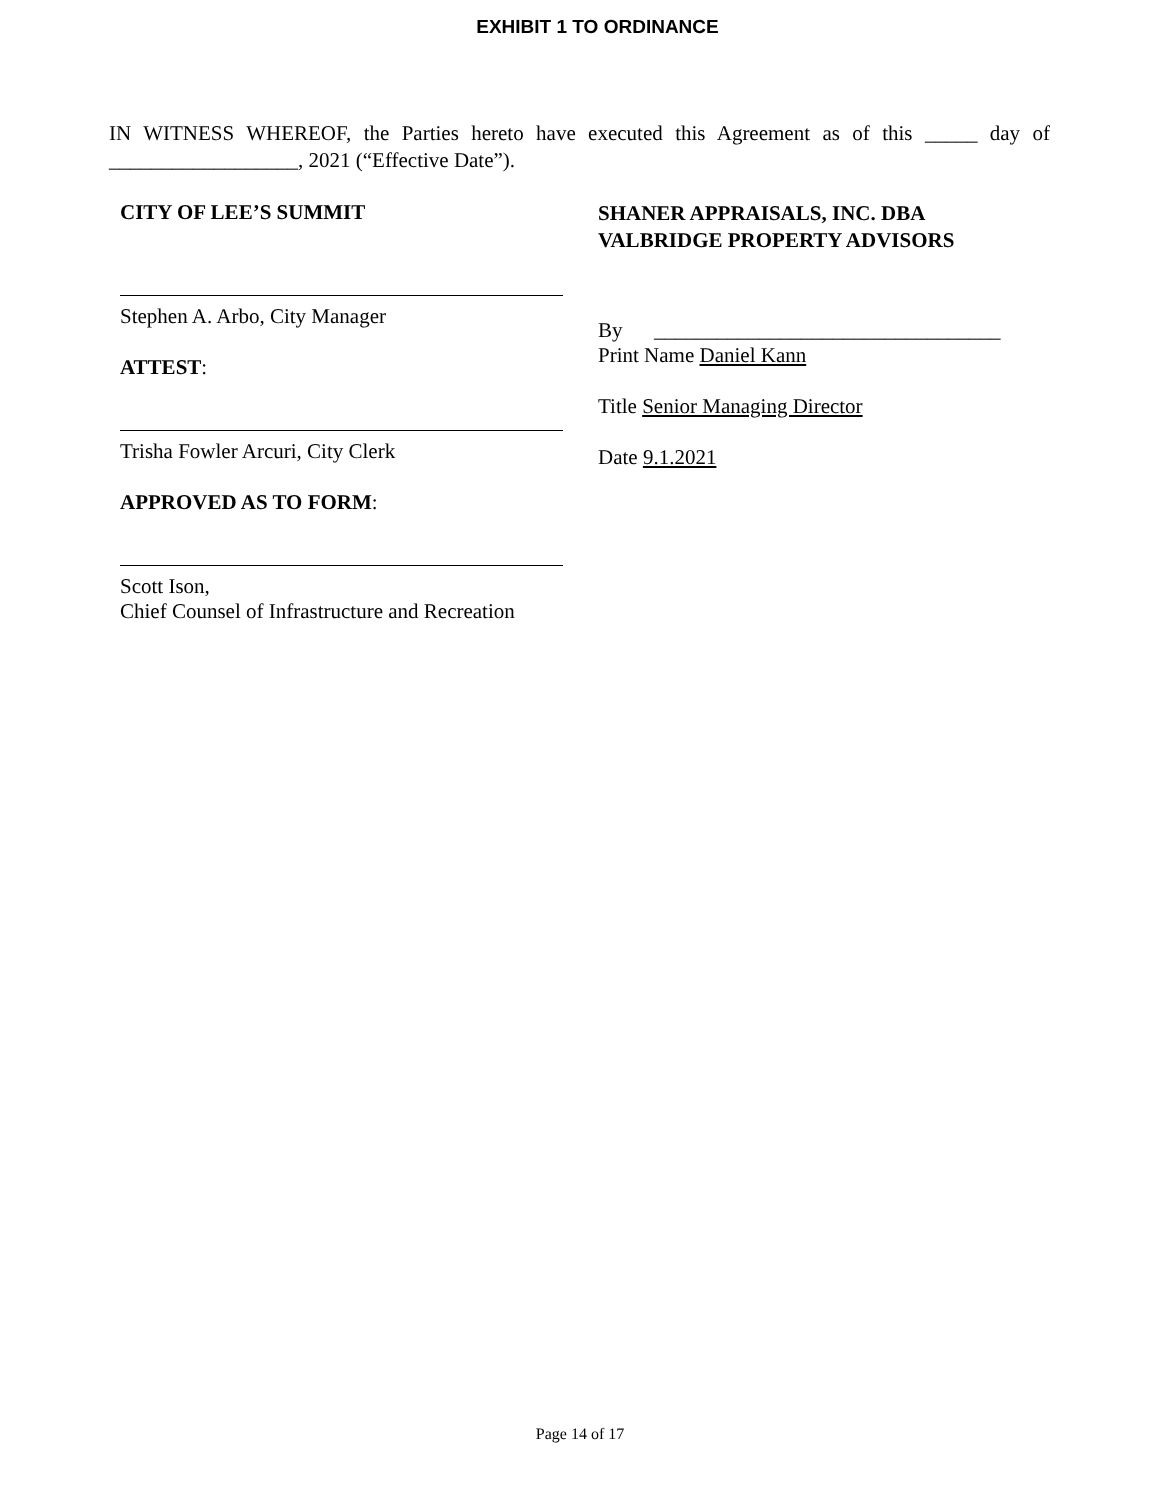EXHIBIT 1 TO ORDINANCE
IN WITNESS WHEREOF, the Parties hereto have executed this Agreement as of this _____ day of __________________, 2021 (“Effective Date”).
CITY OF LEE’S SUMMIT
Stephen A. Arbo, City Manager
ATTEST:
Trisha Fowler Arcuri, City Clerk
APPROVED AS TO FORM:
Scott Ison,
Chief Counsel of Infrastructure and Recreation
SHANER APPRAISALS, INC. DBA
VALBRIDGE PROPERTY ADVISORS
By _________________________________
Print Name Daniel Kann
Title Senior Managing Director
Date 9.1.2021
Page 14 of 17